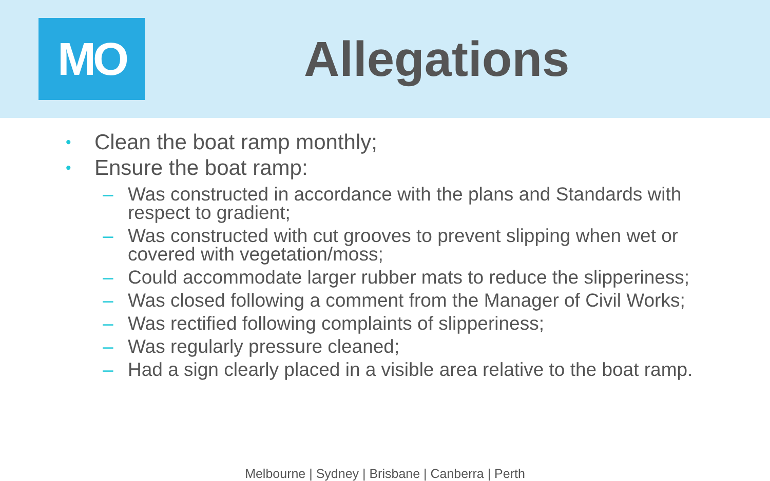MO
Allegations
• Clean the boat ramp monthly;
• Ensure the boat ramp:
– Was constructed in accordance with the plans and Standards with respect to gradient;
– Was constructed with cut grooves to prevent slipping when wet or covered with vegetation/moss;
– Could accommodate larger rubber mats to reduce the slipperiness;
– Was closed following a comment from the Manager of Civil Works;
– Was rectified following complaints of slipperiness;
– Was regularly pressure cleaned;
– Had a sign clearly placed in a visible area relative to the boat ramp.
Melbourne | Sydney | Brisbane | Canberra | Perth